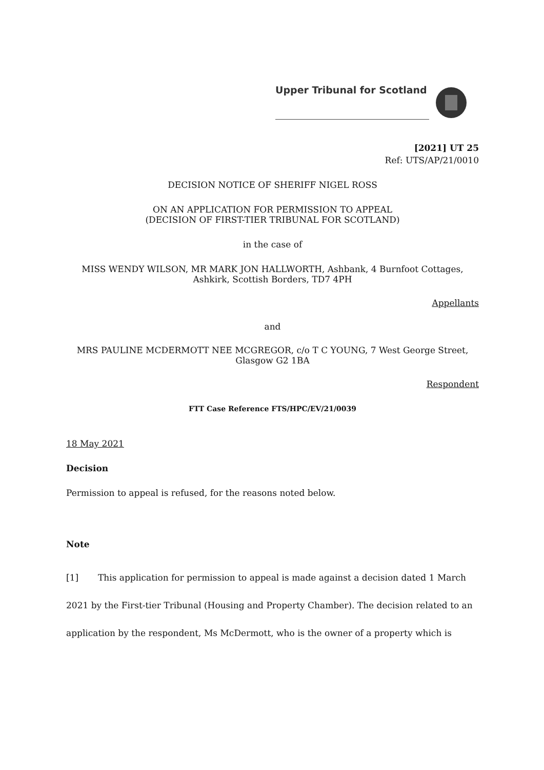Upper Tribunal for Scotland
[2021] UT 25
Ref: UTS/AP/21/0010
DECISION NOTICE OF SHERIFF NIGEL ROSS
ON AN APPLICATION FOR PERMISSION TO APPEAL
(DECISION OF FIRST-TIER TRIBUNAL FOR SCOTLAND)
in the case of
MISS WENDY WILSON, MR MARK JON HALLWORTH, Ashbank, 4 Burnfoot Cottages,
Ashkirk, Scottish Borders, TD7 4PH
Appellants
and
MRS PAULINE MCDERMOTT NEE MCGREGOR, c/o T C YOUNG, 7 West George Street,
Glasgow G2 1BA
Respondent
FTT Case Reference FTS/HPC/EV/21/0039
18 May 2021
Decision
Permission to appeal is refused, for the reasons noted below.
Note
[1] This application for permission to appeal is made against a decision dated 1 March 2021 by the First-tier Tribunal (Housing and Property Chamber). The decision related to an application by the respondent, Ms McDermott, who is the owner of a property which is